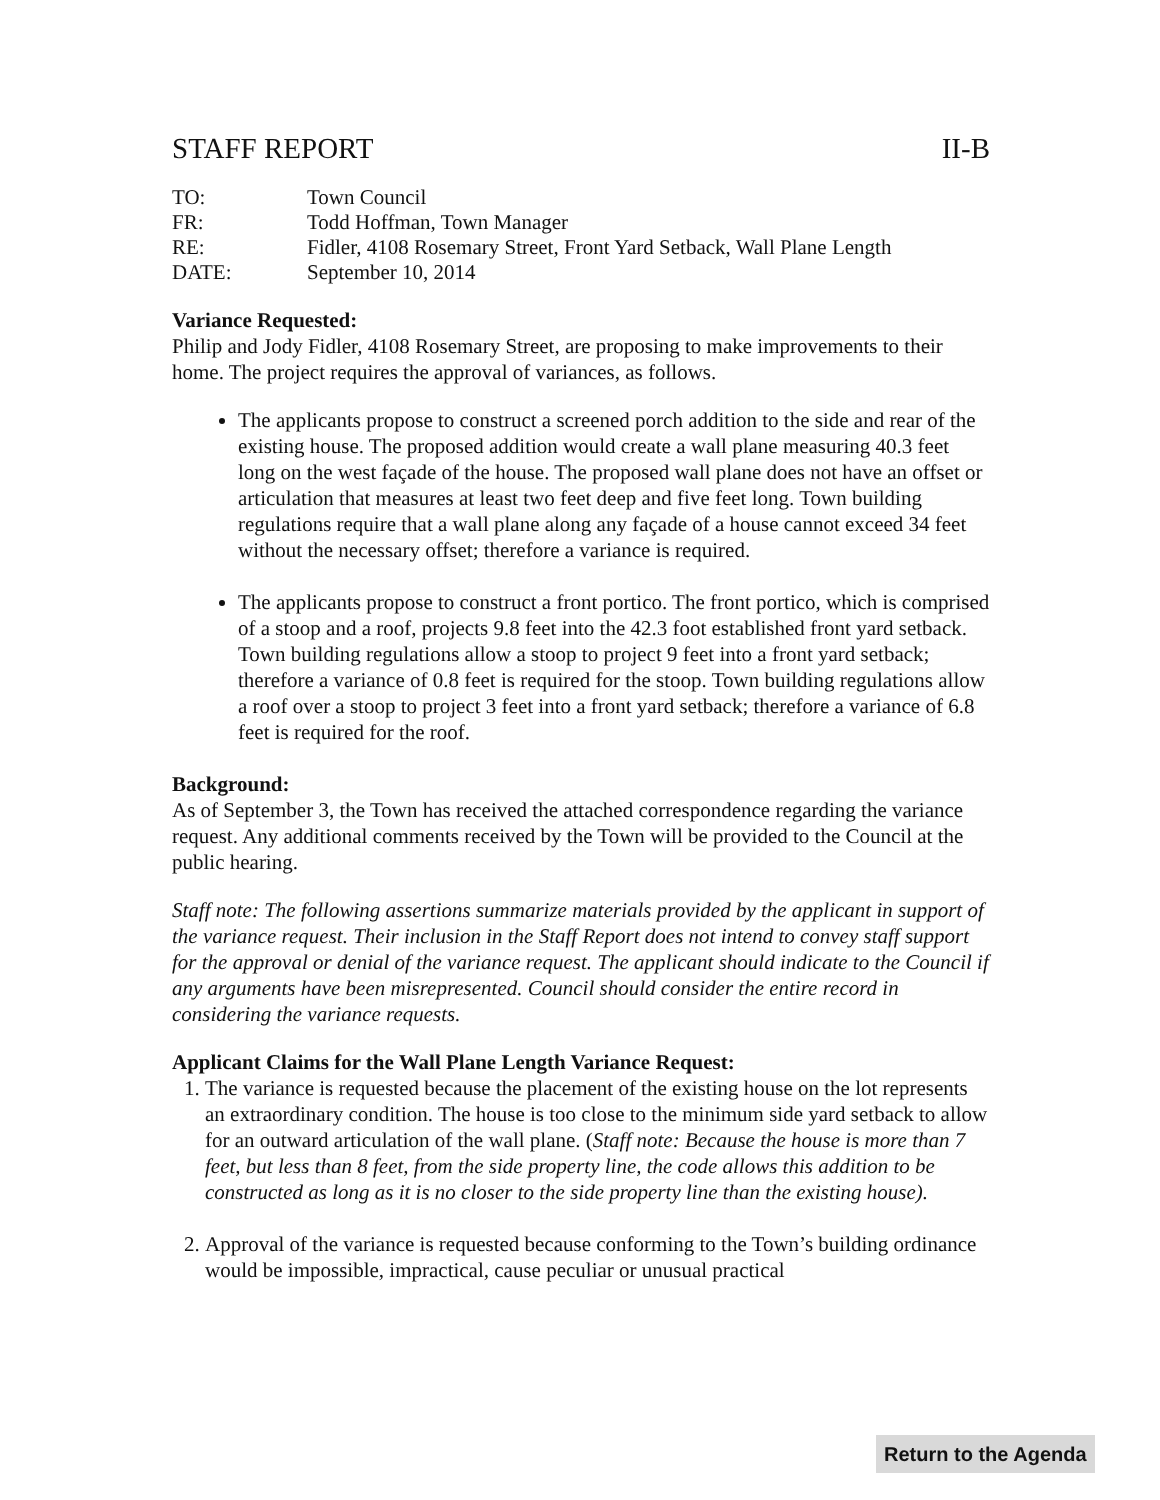STAFF REPORT II-B
| TO: | Town Council |
| FR: | Todd Hoffman, Town Manager |
| RE: | Fidler, 4108 Rosemary Street, Front Yard Setback, Wall Plane Length |
| DATE: | September 10, 2014 |
Variance Requested:
Philip and Jody Fidler, 4108 Rosemary Street, are proposing to make improvements to their home. The project requires the approval of variances, as follows.
The applicants propose to construct a screened porch addition to the side and rear of the existing house. The proposed addition would create a wall plane measuring 40.3 feet long on the west façade of the house. The proposed wall plane does not have an offset or articulation that measures at least two feet deep and five feet long. Town building regulations require that a wall plane along any façade of a house cannot exceed 34 feet without the necessary offset; therefore a variance is required.
The applicants propose to construct a front portico. The front portico, which is comprised of a stoop and a roof, projects 9.8 feet into the 42.3 foot established front yard setback. Town building regulations allow a stoop to project 9 feet into a front yard setback; therefore a variance of 0.8 feet is required for the stoop. Town building regulations allow a roof over a stoop to project 3 feet into a front yard setback; therefore a variance of 6.8 feet is required for the roof.
Background:
As of September 3, the Town has received the attached correspondence regarding the variance request. Any additional comments received by the Town will be provided to the Council at the public hearing.
Staff note: The following assertions summarize materials provided by the applicant in support of the variance request. Their inclusion in the Staff Report does not intend to convey staff support for the approval or denial of the variance request. The applicant should indicate to the Council if any arguments have been misrepresented. Council should consider the entire record in considering the variance requests.
Applicant Claims for the Wall Plane Length Variance Request:
1. The variance is requested because the placement of the existing house on the lot represents an extraordinary condition. The house is too close to the minimum side yard setback to allow for an outward articulation of the wall plane. (Staff note: Because the house is more than 7 feet, but less than 8 feet, from the side property line, the code allows this addition to be constructed as long as it is no closer to the side property line than the existing house).
2. Approval of the variance is requested because conforming to the Town’s building ordinance would be impossible, impractical, cause peculiar or unusual practical
Return to the Agenda